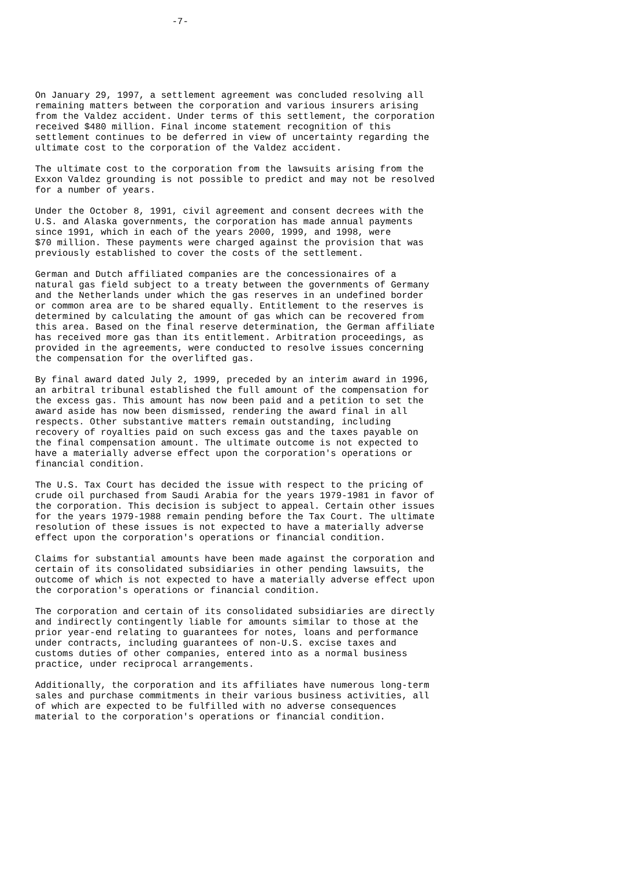-7-






On January 29, 1997, a settlement agreement was concluded resolving all
remaining matters between the corporation and various insurers arising
from the Valdez accident. Under terms of this settlement, the corporation
received $480 million. Final income statement recognition of this
settlement continues to be deferred in view of uncertainty regarding the
ultimate cost to the corporation of the Valdez accident.

The ultimate cost to the corporation from the lawsuits arising from the
Exxon Valdez grounding is not possible to predict and may not be resolved
for a number of years.

Under the October 8, 1991, civil agreement and consent decrees with the
U.S. and Alaska governments, the corporation has made annual payments
since 1991, which in each of the years 2000, 1999, and 1998, were
$70 million. These payments were charged against the provision that was
previously established to cover the costs of the settlement.

German and Dutch affiliated companies are the concessionaires of a
natural gas field subject to a treaty between the governments of Germany
and the Netherlands under which the gas reserves in an undefined border
or common area are to be shared equally. Entitlement to the reserves is
determined by calculating the amount of gas which can be recovered from
this area. Based on the final reserve determination, the German affiliate
has received more gas than its entitlement. Arbitration proceedings, as
provided in the agreements, were conducted to resolve issues concerning
the compensation for the overlifted gas.

By final award dated July 2, 1999, preceded by an interim award in 1996,
an arbitral tribunal established the full amount of the compensation for
the excess gas. This amount has now been paid and a petition to set the
award aside has now been dismissed, rendering the award final in all
respects. Other substantive matters remain outstanding, including
recovery of royalties paid on such excess gas and the taxes payable on
the final compensation amount. The ultimate outcome is not expected to
have a materially adverse effect upon the corporation's operations or
financial condition.

The U.S. Tax Court has decided the issue with respect to the pricing of
crude oil purchased from Saudi Arabia for the years 1979-1981 in favor of
the corporation. This decision is subject to appeal. Certain other issues
for the years 1979-1988 remain pending before the Tax Court. The ultimate
resolution of these issues is not expected to have a materially adverse
effect upon the corporation's operations or financial condition.

Claims for substantial amounts have been made against the corporation and
certain of its consolidated subsidiaries in other pending lawsuits, the
outcome of which is not expected to have a materially adverse effect upon
the corporation's operations or financial condition.

The corporation and certain of its consolidated subsidiaries are directly
and indirectly contingently liable for amounts similar to those at the
prior year-end relating to guarantees for notes, loans and performance
under contracts, including guarantees of non-U.S. excise taxes and
customs duties of other companies, entered into as a normal business
practice, under reciprocal arrangements.

Additionally, the corporation and its affiliates have numerous long-term
sales and purchase commitments in their various business activities, all
of which are expected to be fulfilled with no adverse consequences
material to the corporation's operations or financial condition.